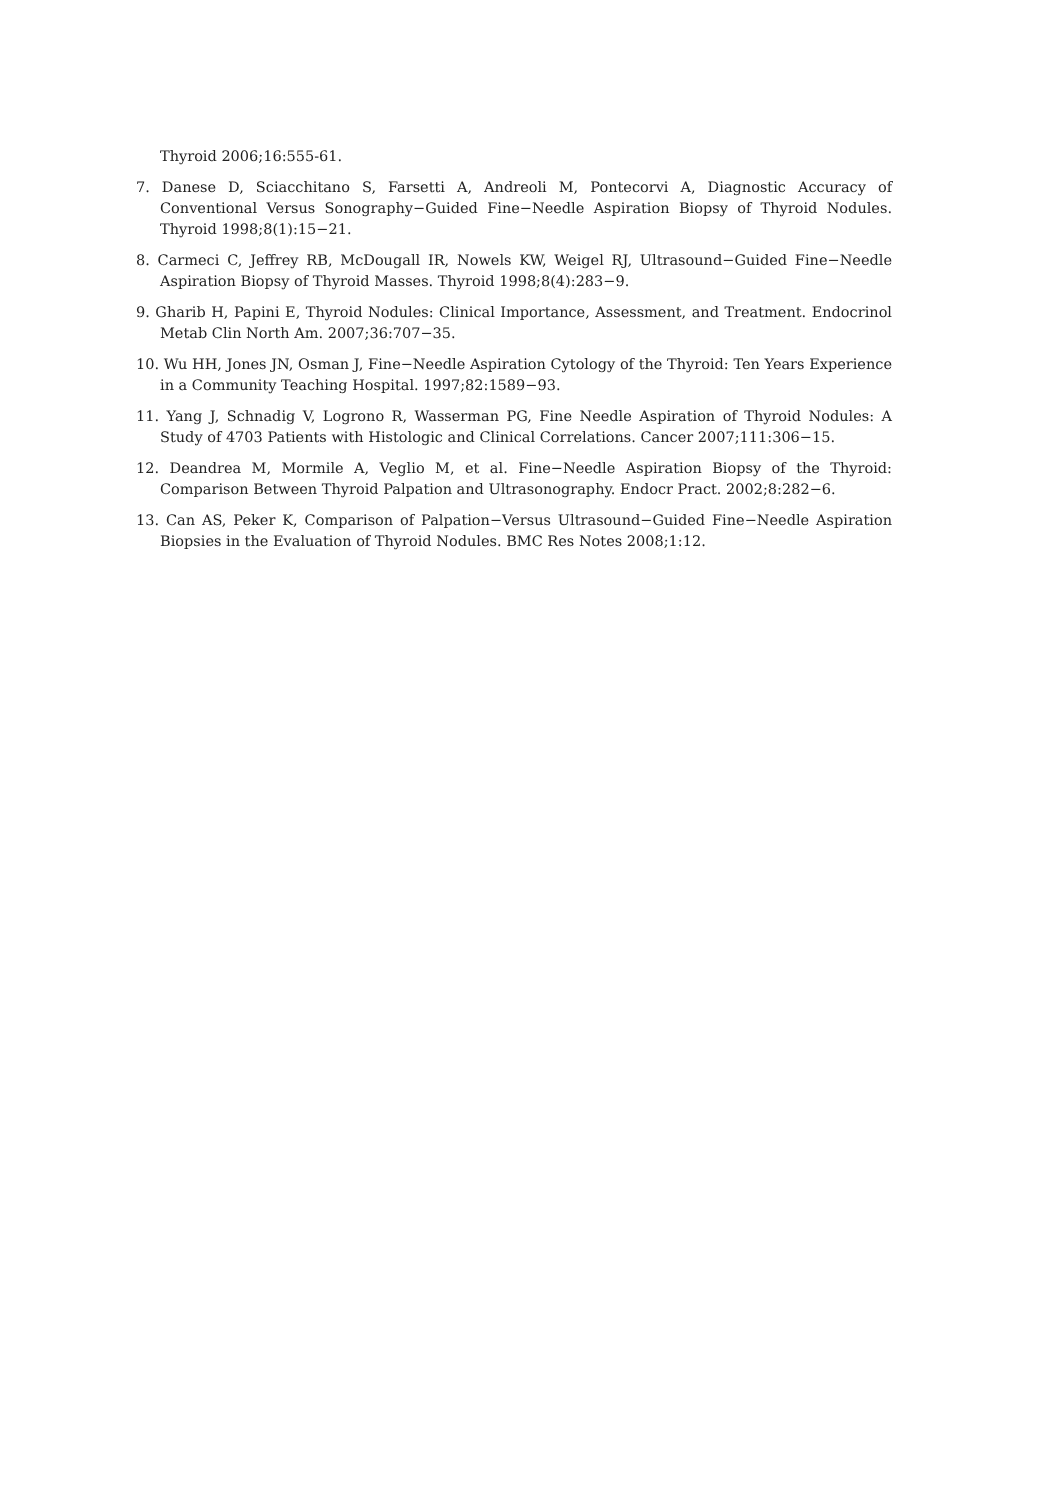Thyroid 2006;16:555-61.
7. Danese D, Sciacchitano S, Farsetti A, Andreoli M, Pontecorvi A, Diagnostic Accuracy of Conventional Versus Sonography−Guided Fine−Needle Aspiration Biopsy of Thyroid Nodules. Thyroid 1998;8(1):15−21.
8. Carmeci C, Jeffrey RB, McDougall IR, Nowels KW, Weigel RJ, Ultrasound−Guided Fine−Needle Aspiration Biopsy of Thyroid Masses. Thyroid 1998;8(4):283−9.
9. Gharib H, Papini E, Thyroid Nodules: Clinical Importance, Assessment, and Treatment. Endocrinol Metab Clin North Am. 2007;36:707−35.
10. Wu HH, Jones JN, Osman J, Fine−Needle Aspiration Cytology of the Thyroid: Ten Years Experience in a Community Teaching Hospital. 1997;82:1589−93.
11. Yang J, Schnadig V, Logrono R, Wasserman PG, Fine Needle Aspiration of Thyroid Nodules: A Study of 4703 Patients with Histologic and Clinical Correlations. Cancer 2007;111:306−15.
12. Deandrea M, Mormile A, Veglio M, et al. Fine−Needle Aspiration Biopsy of the Thyroid: Comparison Between Thyroid Palpation and Ultrasonography. Endocr Pract. 2002;8:282−6.
13. Can AS, Peker K, Comparison of Palpation−Versus Ultrasound−Guided Fine−Needle Aspiration Biopsies in the Evaluation of Thyroid Nodules. BMC Res Notes 2008;1:12.